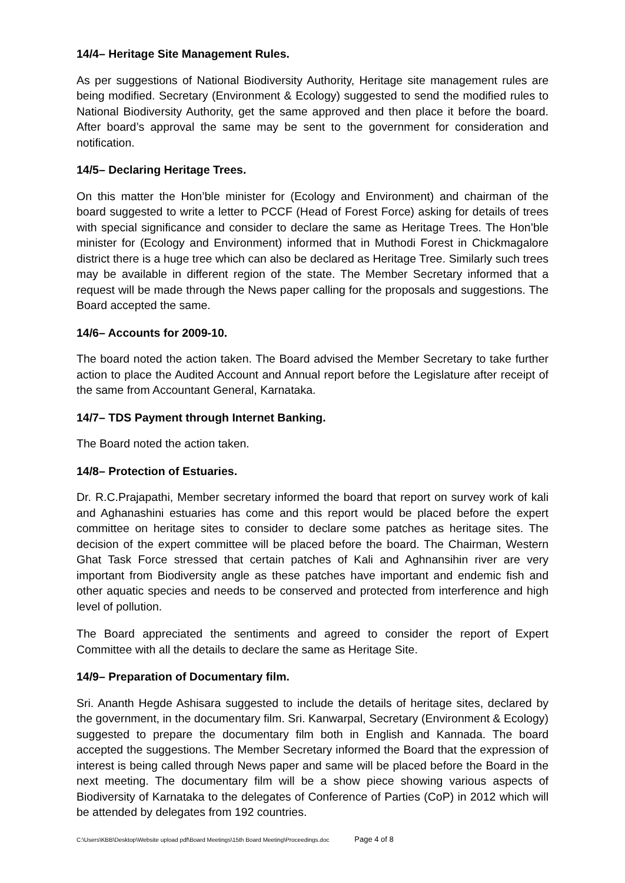14/4– Heritage Site Management Rules.
As per suggestions of National Biodiversity Authority, Heritage site management rules are being modified. Secretary (Environment & Ecology) suggested to send the modified rules to National Biodiversity Authority, get the same approved and then place it before the board. After board’s approval the same may be sent to the government for consideration and notification.
14/5– Declaring Heritage Trees.
On this matter the Hon’ble minister for (Ecology and Environment) and chairman of the board suggested to write a letter to PCCF (Head of Forest Force) asking for details of trees with special significance and consider to declare the same as Heritage Trees. The Hon’ble minister for (Ecology and Environment) informed that in Muthodi Forest in Chickmagalore district there is a huge tree which can also be declared as Heritage Tree. Similarly such trees may be available in different region of the state. The Member Secretary informed that a request will be made through the News paper calling for the proposals and suggestions. The Board accepted the same.
14/6– Accounts for 2009-10.
The board noted the action taken. The Board advised the Member Secretary to take further action to place the Audited Account and Annual report before the Legislature after receipt of the same from Accountant General, Karnataka.
14/7– TDS Payment through Internet Banking.
The Board noted the action taken.
14/8– Protection of Estuaries.
Dr. R.C.Prajapathi, Member secretary informed the board that report on survey work of kali and Aghanashini estuaries has come and this report would be placed before the expert committee on heritage sites to consider to declare some patches as heritage sites. The decision of the expert committee will be placed before the board. The Chairman, Western Ghat Task Force stressed that certain patches of Kali and Aghnansihin river are very important from Biodiversity angle as these patches have important and endemic fish and other aquatic species and needs to be conserved and protected from interference and high level of pollution.
The Board appreciated the sentiments and agreed to consider the report of Expert Committee with all the details to declare the same as Heritage Site.
14/9– Preparation of Documentary film.
Sri. Ananth Hegde Ashisara suggested to include the details of heritage sites, declared by the government, in the documentary film. Sri. Kanwarpal, Secretary (Environment & Ecology) suggested to prepare the documentary film both in English and Kannada. The board accepted the suggestions. The Member Secretary informed the Board that the expression of interest is being called through News paper and same will be placed before the Board in the next meeting. The documentary film will be a show piece showing various aspects of Biodiversity of Karnataka to the delegates of Conference of Parties (CoP) in 2012 which will be attended by delegates from 192 countries.
C:\Users\KBB\Desktop\Website upload pdf\Board Meetings\15th Board Meeting\Proceedings.doc Page 4 of 8